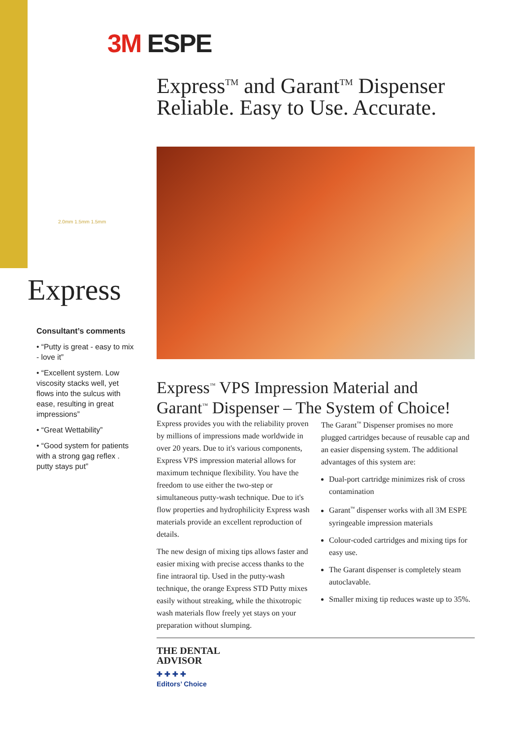3M ESPE
Express<sup>TM</sup> and Garant<sup>TM</sup> Dispenser
Reliable. Easy to Use. Accurate.
2.0mm 1.5mm 1.5mm
Express
Consultant’s comments
• “Putty is great - easy to mix - love it”
• “Excellent system. Low viscosity stacks well, yet flows into the sulcus with ease, resulting in great impressions”
• “Great Wettability”
• “Good system for patients with a strong gag reflex . putty stays put”
Express<sup>™</sup> VPS Impression Material and
Garant<sup>™</sup> Dispenser – The System of Choice!
Express provides you with the reliability proven by millions of impressions made worldwide in over 20 years. Due to it's various components, Express VPS impression material allows for maximum technique flexibility. You have the freedom to use either the two-step or simultaneous putty-wash technique. Due to it's flow properties and hydrophilicity Express wash materials provide an excellent reproduction of details.
The new design of mixing tips allows faster and easier mixing with precise access thanks to the fine intraoral tip. Used in the putty-wash technique, the orange Express STD Putty mixes easily without streaking, while the thixotropic wash materials flow freely yet stays on your preparation without slumping.
The Garant<sup>™</sup> Dispenser promises no more plugged cartridges because of reusable cap and an easier dispensing system. The additional advantages of this system are:
Dual-port cartridge minimizes risk of cross contamination
Garant<sup>™</sup> dispenser works with all 3M ESPE syringeable impression materials
Colour-coded cartridges and mixing tips for easy use.
The Garant dispenser is completely steam autoclavable.
Smaller mixing tip reduces waste up to 35%.
THE DENTAL
ADVISOR
✚ ✚ ✚ ✚
Editors’ Choice